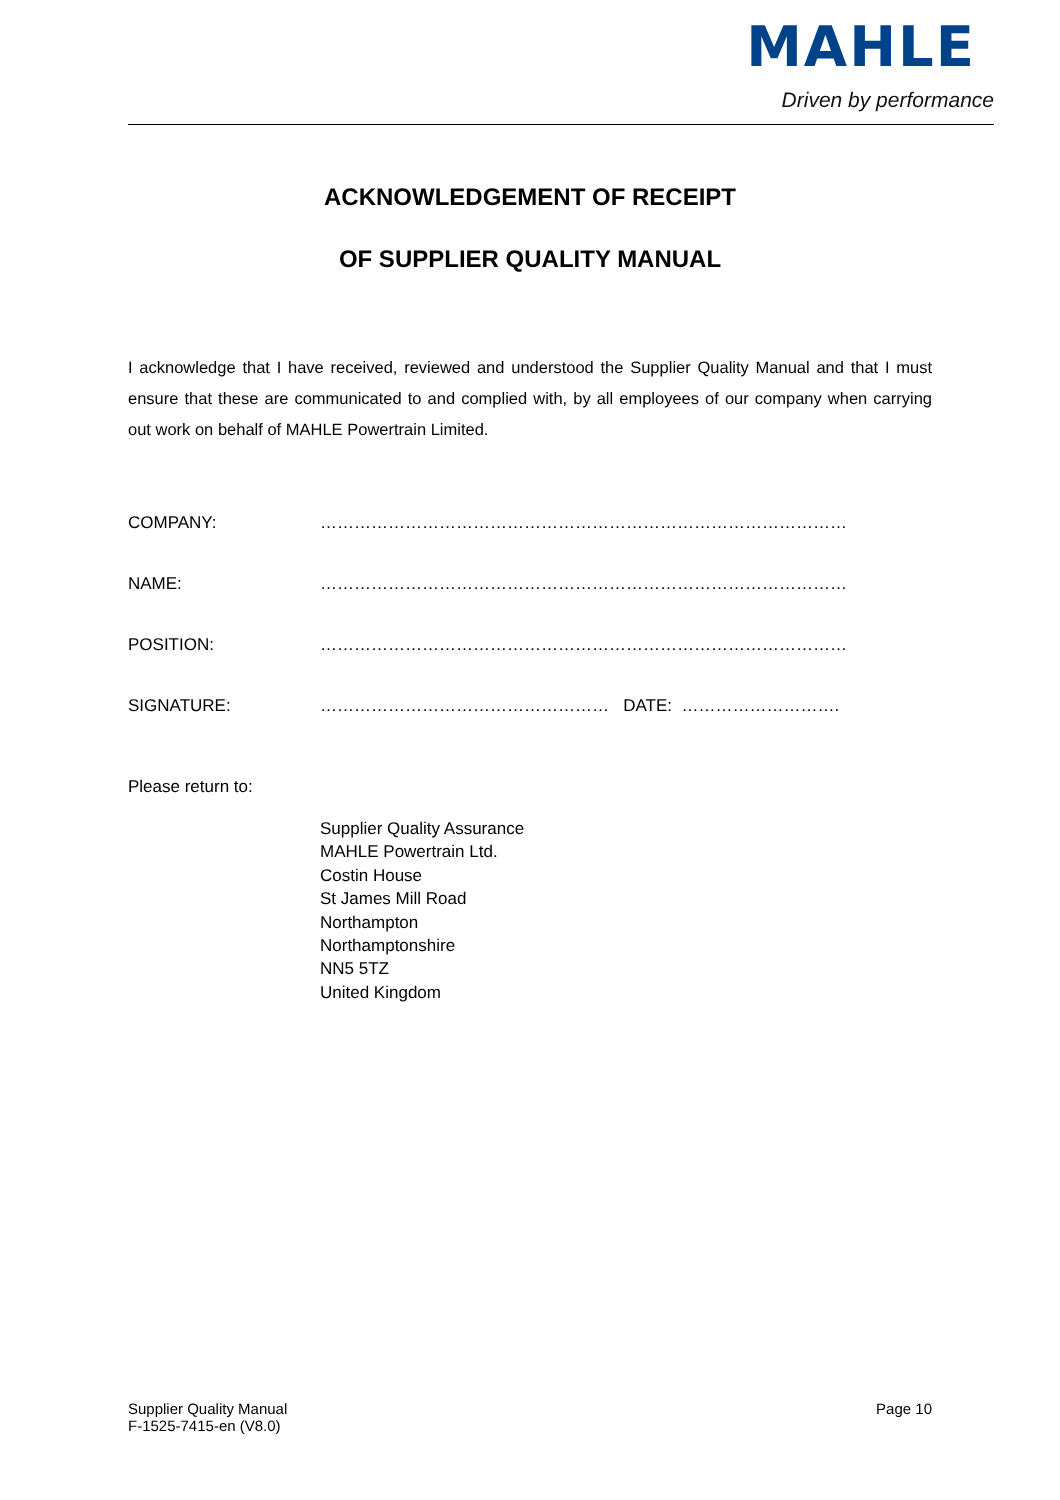MAHLE
Driven by performance
ACKNOWLEDGEMENT OF RECEIPT
OF SUPPLIER QUALITY MANUAL
I acknowledge that I have received, reviewed and understood the Supplier Quality Manual and that I must ensure that these are communicated to and complied with, by all employees of our company when carrying out work on behalf of MAHLE Powertrain Limited.
COMPANY: …………………………………………………………………………………
NAME: …………………………………………………………………………………
POSITION: …………………………………………………………………………………
SIGNATURE: …………………………………………… DATE: ……………………….
Please return to:
Supplier Quality Assurance
MAHLE Powertrain Ltd.
Costin House
St James Mill Road
Northampton
Northamptonshire
NN5 5TZ
United Kingdom
Supplier Quality Manual
F-1525-7415-en (V8.0)
Page 10